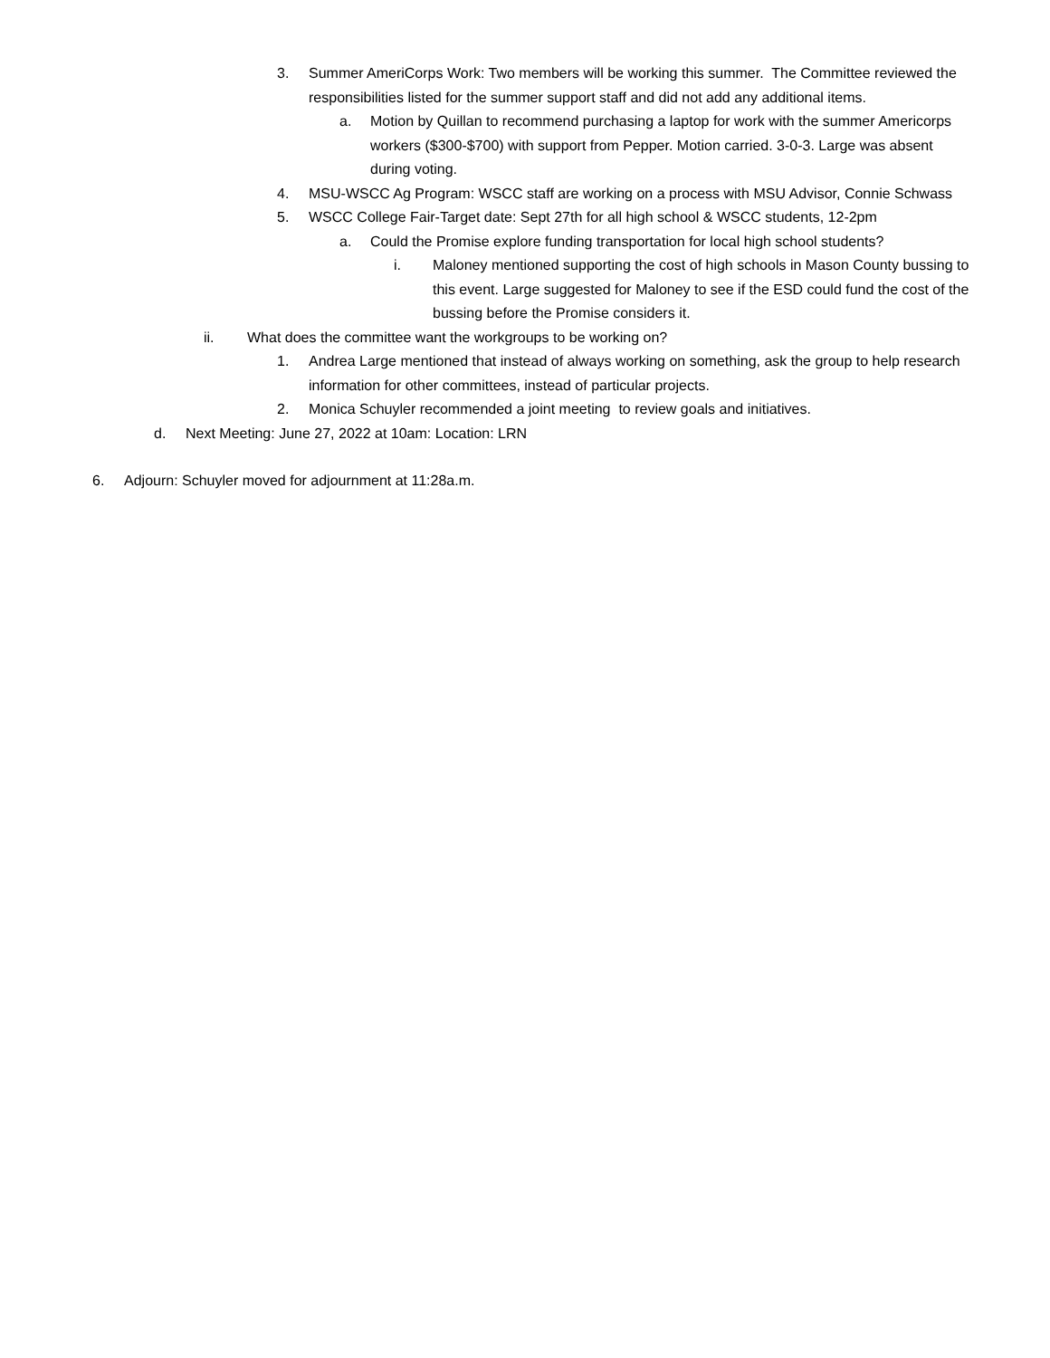3. Summer AmeriCorps Work: Two members will be working this summer. The Committee reviewed the responsibilities listed for the summer support staff and did not add any additional items.
a. Motion by Quillan to recommend purchasing a laptop for work with the summer Americorps workers ($300-$700) with support from Pepper. Motion carried. 3-0-3. Large was absent during voting.
4. MSU-WSCC Ag Program: WSCC staff are working on a process with MSU Advisor, Connie Schwass
5. WSCC College Fair-Target date: Sept 27th for all high school & WSCC students, 12-2pm
a. Could the Promise explore funding transportation for local high school students?
i. Maloney mentioned supporting the cost of high schools in Mason County bussing to this event. Large suggested for Maloney to see if the ESD could fund the cost of the bussing before the Promise considers it.
ii. What does the committee want the workgroups to be working on?
1. Andrea Large mentioned that instead of always working on something, ask the group to help research information for other committees, instead of particular projects.
2. Monica Schuyler recommended a joint meeting to review goals and initiatives.
d. Next Meeting: June 27, 2022 at 10am: Location: LRN
6. Adjourn: Schuyler moved for adjournment at 11:28a.m.